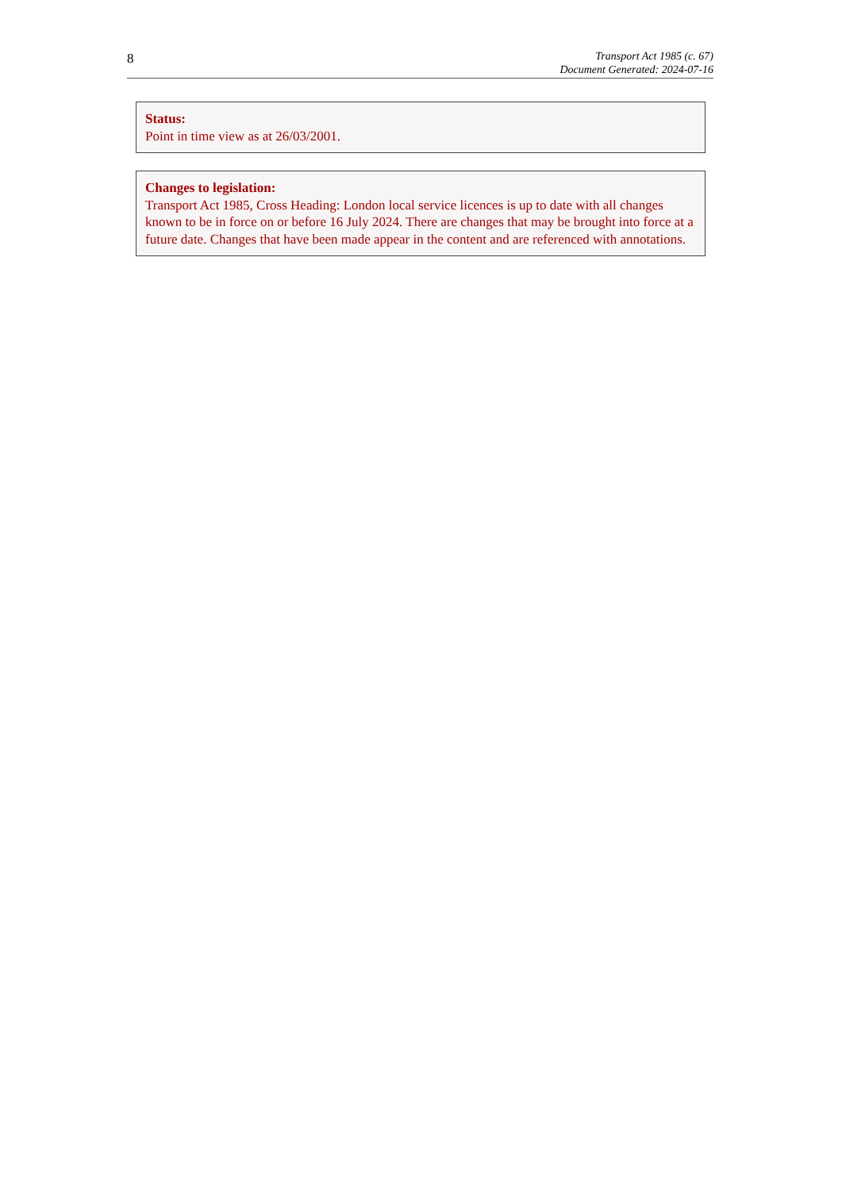8
Transport Act 1985 (c. 67)
Document Generated: 2024-07-16
Status:
Point in time view as at 26/03/2001.
Changes to legislation:
Transport Act 1985, Cross Heading: London local service licences is up to date with all changes known to be in force on or before 16 July 2024. There are changes that may be brought into force at a future date. Changes that have been made appear in the content and are referenced with annotations.